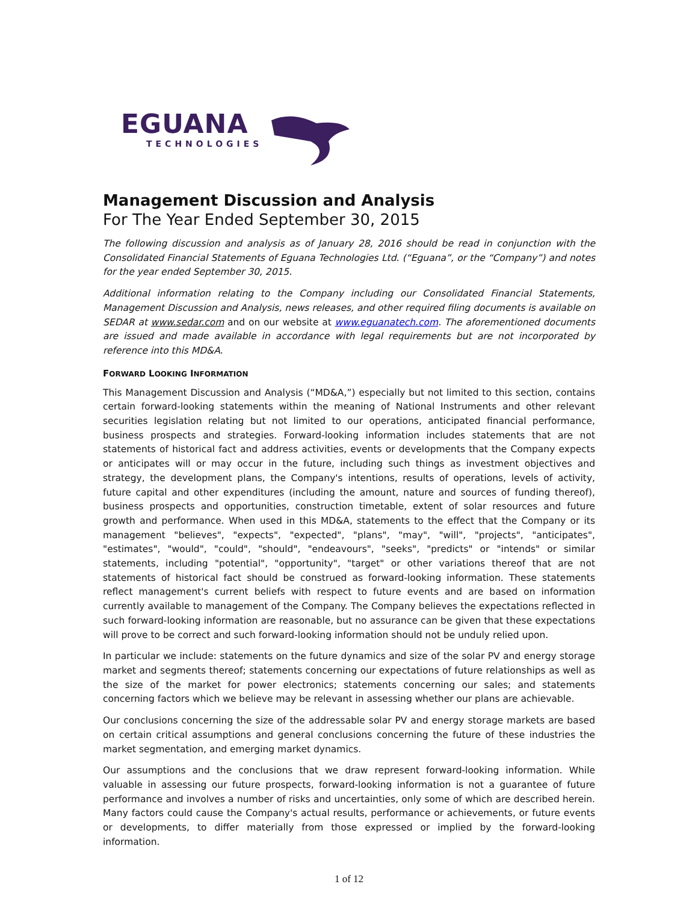EGUANA
TECHNOLOGIES
Management Discussion and Analysis
For The Year Ended September 30, 2015
The following discussion and analysis as of January 28, 2016 should be read in conjunction with the Consolidated Financial Statements of Eguana Technologies Ltd. (“Eguana”, or the “Company”) and notes for the year ended September 30, 2015.
Additional information relating to the Company including our Consolidated Financial Statements, Management Discussion and Analysis, news releases, and other required filing documents is available on SEDAR at www.sedar.com and on our website at www.eguanatech.com. The aforementioned documents are issued and made available in accordance with legal requirements but are not incorporated by reference into this MD&A.
FORWARD LOOKING INFORMATION
This Management Discussion and Analysis (“MD&A,”) especially but not limited to this section, contains certain forward-looking statements within the meaning of National Instruments and other relevant securities legislation relating but not limited to our operations, anticipated financial performance, business prospects and strategies. Forward-looking information includes statements that are not statements of historical fact and address activities, events or developments that the Company expects or anticipates will or may occur in the future, including such things as investment objectives and strategy, the development plans, the Company's intentions, results of operations, levels of activity, future capital and other expenditures (including the amount, nature and sources of funding thereof), business prospects and opportunities, construction timetable, extent of solar resources and future growth and performance. When used in this MD&A, statements to the effect that the Company or its management "believes", "expects", "expected", "plans", "may", "will", "projects", "anticipates", "estimates", "would", "could", "should", "endeavours", "seeks", "predicts" or "intends" or similar statements, including "potential", "opportunity", "target" or other variations thereof that are not statements of historical fact should be construed as forward-looking information. These statements reflect management's current beliefs with respect to future events and are based on information currently available to management of the Company. The Company believes the expectations reflected in such forward-looking information are reasonable, but no assurance can be given that these expectations will prove to be correct and such forward-looking information should not be unduly relied upon.
In particular we include: statements on the future dynamics and size of the solar PV and energy storage market and segments thereof; statements concerning our expectations of future relationships as well as the size of the market for power electronics; statements concerning our sales; and statements concerning factors which we believe may be relevant in assessing whether our plans are achievable.
Our conclusions concerning the size of the addressable solar PV and energy storage markets are based on certain critical assumptions and general conclusions concerning the future of these industries the market segmentation, and emerging market dynamics.
Our assumptions and the conclusions that we draw represent forward-looking information. While valuable in assessing our future prospects, forward-looking information is not a guarantee of future performance and involves a number of risks and uncertainties, only some of which are described herein. Many factors could cause the Company's actual results, performance or achievements, or future events or developments, to differ materially from those expressed or implied by the forward-looking information.
1 of 12